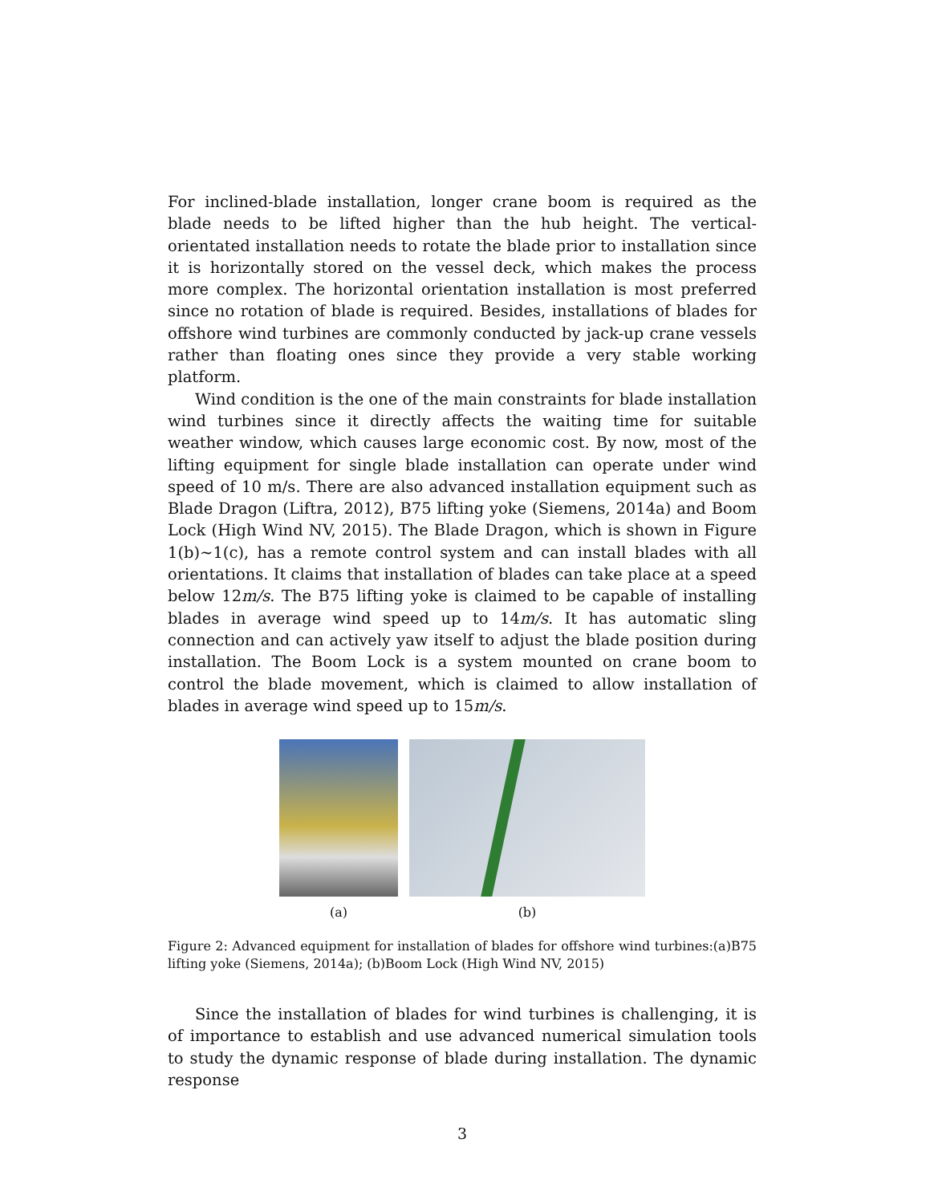For inclined-blade installation, longer crane boom is required as the blade needs to be lifted higher than the hub height. The vertical-orientated installation needs to rotate the blade prior to installation since it is horizontally stored on the vessel deck, which makes the process more complex. The horizontal orientation installation is most preferred since no rotation of blade is required. Besides, installations of blades for offshore wind turbines are commonly conducted by jack-up crane vessels rather than floating ones since they provide a very stable working platform.
Wind condition is the one of the main constraints for blade installation wind turbines since it directly affects the waiting time for suitable weather window, which causes large economic cost. By now, most of the lifting equipment for single blade installation can operate under wind speed of 10 m/s. There are also advanced installation equipment such as Blade Dragon (Liftra, 2012), B75 lifting yoke (Siemens, 2014a) and Boom Lock (High Wind NV, 2015). The Blade Dragon, which is shown in Figure 1(b)∼1(c), has a remote control system and can install blades with all orientations. It claims that installation of blades can take place at a speed below 12m/s. The B75 lifting yoke is claimed to be capable of installing blades in average wind speed up to 14m/s. It has automatic sling connection and can actively yaw itself to adjust the blade position during installation. The Boom Lock is a system mounted on crane boom to control the blade movement, which is claimed to allow installation of blades in average wind speed up to 15m/s.
(a) (b)
Figure 2: Advanced equipment for installation of blades for offshore wind turbines:(a)B75 lifting yoke (Siemens, 2014a); (b)Boom Lock (High Wind NV, 2015)
Since the installation of blades for wind turbines is challenging, it is of importance to establish and use advanced numerical simulation tools to study the dynamic response of blade during installation. The dynamic response
3